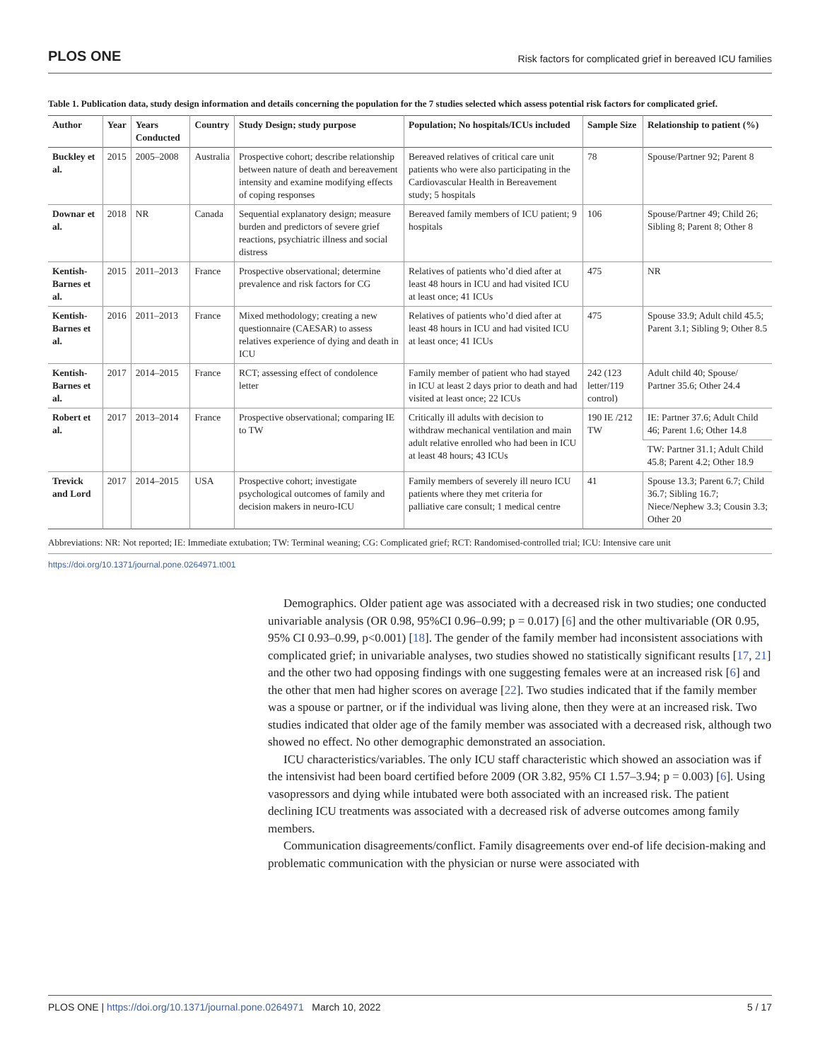PLOS ONE Risk factors for complicated grief in bereaved ICU families
Table 1. Publication data, study design information and details concerning the population for the 7 studies selected which assess potential risk factors for complicated grief.
| Author | Year | Years Conducted | Country | Study Design; study purpose | Population; No hospitals/ICUs included | Sample Size | Relationship to patient (%) |
| --- | --- | --- | --- | --- | --- | --- | --- |
| Buckley et al. | 2015 | 2005–2008 | Australia | Prospective cohort; describe relationship between nature of death and bereavement intensity and examine modifying effects of coping responses | Bereaved relatives of critical care unit patients who were also participating in the Cardiovascular Health in Bereavement study; 5 hospitals | 78 | Spouse/Partner 92; Parent 8 |
| Downar et al. | 2018 | NR | Canada | Sequential explanatory design; measure burden and predictors of severe grief reactions, psychiatric illness and social distress | Bereaved family members of ICU patient; 9 hospitals | 106 | Spouse/Partner 49; Child 26; Sibling 8; Parent 8; Other 8 |
| Kentish-Barnes et al. | 2015 | 2011–2013 | France | Prospective observational; determine prevalence and risk factors for CG | Relatives of patients who’d died after at least 48 hours in ICU and had visited ICU at least once; 41 ICUs | 475 | NR |
| Kentish-Barnes et al. | 2016 | 2011–2013 | France | Mixed methodology; creating a new questionnaire (CAESAR) to assess relatives experience of dying and death in ICU | Relatives of patients who’d died after at least 48 hours in ICU and had visited ICU at least once; 41 ICUs | 475 | Spouse 33.9; Adult child 45.5; Parent 3.1; Sibling 9; Other 8.5 |
| Kentish-Barnes et al. | 2017 | 2014–2015 | France | RCT; assessing effect of condolence letter | Family member of patient who had stayed in ICU at least 2 days prior to death and had visited at least once; 22 ICUs | 242 (123 letter/119 control) | Adult child 40; Spouse/ Partner 35.6; Other 24.4 |
| Robert et al. | 2017 | 2013–2014 | France | Prospective observational; comparing IE to TW | Critically ill adults with decision to withdraw mechanical ventilation and main adult relative enrolled who had been in ICU at least 48 hours; 43 ICUs | 190 IE /212 TW | IE: Partner 37.6; Adult Child 46; Parent 1.6; Other 14.8 |
| | | | | | | | TW: Partner 31.1; Adult Child 45.8; Parent 4.2; Other 18.9 |
| Trevick and Lord | 2017 | 2014–2015 | USA | Prospective cohort; investigate psychological outcomes of family and decision makers in neuro-ICU | Family members of severely ill neuro ICU patients where they met criteria for palliative care consult; 1 medical centre | 41 | Spouse 13.3; Parent 6.7; Child 36.7; Sibling 16.7; Niece/Nephew 3.3; Cousin 3.3; Other 20 |
Abbreviations: NR: Not reported; IE: Immediate extubation; TW: Terminal weaning; CG: Complicated grief; RCT: Randomised-controlled trial; ICU: Intensive care unit
https://doi.org/10.1371/journal.pone.0264971.t001
Demographics. Older patient age was associated with a decreased risk in two studies; one conducted univariable analysis (OR 0.98, 95%CI 0.96–0.99; p = 0.017) [6] and the other multivariable (OR 0.95, 95% CI 0.93–0.99, p<0.001) [18]. The gender of the family member had inconsistent associations with complicated grief; in univariable analyses, two studies showed no statistically significant results [17, 21] and the other two had opposing findings with one suggesting females were at an increased risk [6] and the other that men had higher scores on average [22]. Two studies indicated that if the family member was a spouse or partner, or if the individual was living alone, then they were at an increased risk. Two studies indicated that older age of the family member was associated with a decreased risk, although two showed no effect. No other demographic demonstrated an association.
ICU characteristics/variables. The only ICU staff characteristic which showed an association was if the intensivist had been board certified before 2009 (OR 3.82, 95% CI 1.57–3.94; p = 0.003) [6]. Using vasopressors and dying while intubated were both associated with an increased risk. The patient declining ICU treatments was associated with a decreased risk of adverse outcomes among family members.
Communication disagreements/conflict. Family disagreements over end-of life decision-making and problematic communication with the physician or nurse were associated with
PLOS ONE | https://doi.org/10.1371/journal.pone.0264971 March 10, 2022 5 / 17